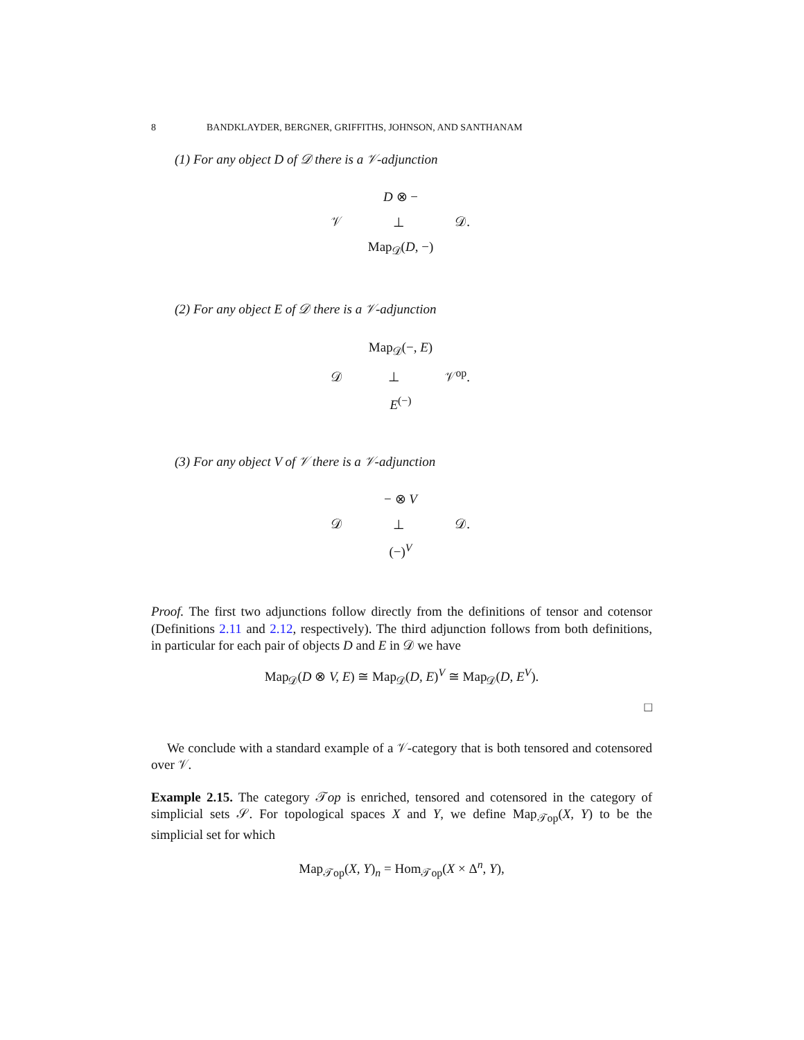8 BANDKLAYDER, BERGNER, GRIFFITHS, JOHNSON, AND SANTHANAM
(1) For any object D of 𝒟 there is a 𝒱-adjunction
D ⊗ −
𝒱 ⊥ 𝒟.
Map<sub>𝒟</sub>(D, −)
(2) For any object E of 𝒟 there is a 𝒱-adjunction
Map<sub>𝒟</sub>(−, E)
𝒟 ⊥ 𝒱<sup>op</sup>.
E<sup>(−)</sup>
(3) For any object V of 𝒱 there is a 𝒱-adjunction
− ⊗ V
𝒟 ⊥ 𝒟.
(−)<sup>V</sup>
Proof. The first two adjunctions follow directly from the definitions of tensor and cotensor (Definitions 2.11 and 2.12, respectively). The third adjunction follows from both definitions, in particular for each pair of objects D and E in 𝒟 we have
Map<sub>𝒟</sub>(D ⊗ V, E) ≅ Map<sub>𝒟</sub>(D, E)<sup>V</sup> ≅ Map<sub>𝒟</sub>(D, E<sup>V</sup>).
□
We conclude with a standard example of a 𝒱-category that is both tensored and cotensored over 𝒱.
Example 2.15. The category 𝒯op is enriched, tensored and cotensored in the category of simplicial sets 𝒮. For topological spaces X and Y, we define Map<sub>𝒯op</sub>(X, Y) to be the simplicial set for which
Map<sub>𝒯op</sub>(X, Y)<sub>n</sub> = Hom<sub>𝒯op</sub>(X × Δ<sup>n</sup>, Y),